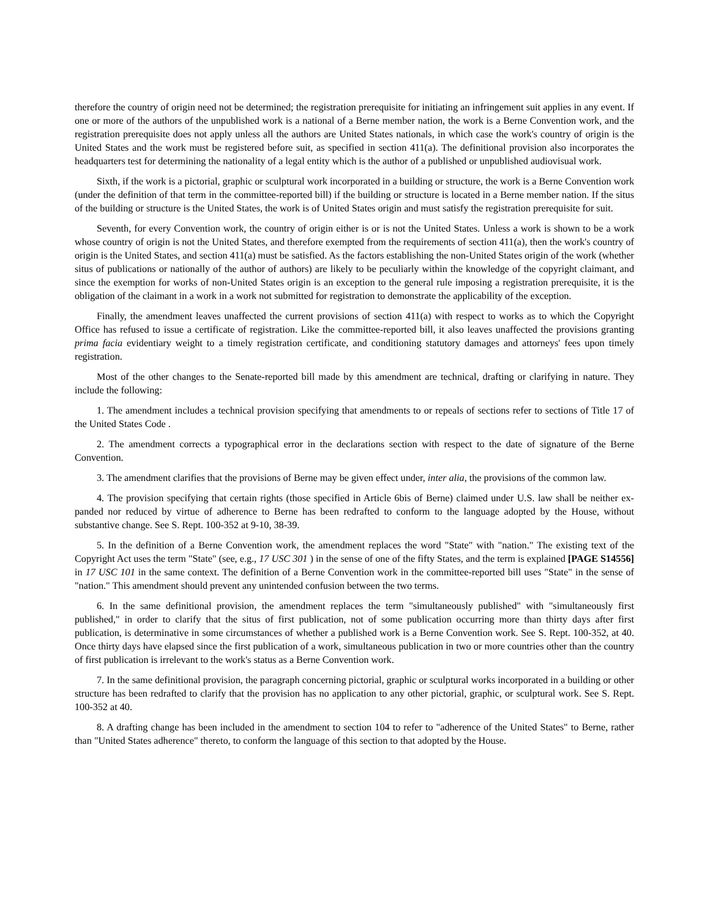therefore the country of origin need not be determined; the registration prerequisite for initiating an infringement suit applies in any event. If one or more of the authors of the unpublished work is a national of a Berne member nation, the work is a Berne Convention work, and the registration prerequisite does not apply unless all the authors are United States nationals, in which case the work's country of origin is the United States and the work must be registered before suit, as specified in section 411(a). The definitional provision also incorporates the headquarters test for determining the nationality of a legal entity which is the author of a published or unpublished audiovisual work.
Sixth, if the work is a pictorial, graphic or sculptural work incorporated in a building or structure, the work is a Berne Convention work (under the definition of that term in the committee-reported bill) if the building or structure is located in a Berne member nation. If the situs of the building or structure is the United States, the work is of United States origin and must satisfy the registration prerequisite for suit.
Seventh, for every Convention work, the country of origin either is or is not the United States. Unless a work is shown to be a work whose country of origin is not the United States, and therefore exempted from the requirements of section 411(a), then the work's country of origin is the United States, and section 411(a) must be satisfied. As the factors establishing the non-United States origin of the work (whether situs of publications or nationally of the author of authors) are likely to be peculiarly within the knowledge of the copyright claimant, and since the exemption for works of non-United States origin is an exception to the general rule imposing a registration prerequisite, it is the obligation of the claimant in a work in a work not submitted for registration to demonstrate the applicability of the exception.
Finally, the amendment leaves unaffected the current provisions of section 411(a) with respect to works as to which the Copyright Office has refused to issue a certificate of registration. Like the committee-reported bill, it also leaves unaffected the provisions granting prima facia evidentiary weight to a timely registration certificate, and conditioning statutory damages and attorneys' fees upon timely registration.
Most of the other changes to the Senate-reported bill made by this amendment are technical, drafting or clarifying in nature. They include the following:
1. The amendment includes a technical provision specifying that amendments to or repeals of sections refer to sections of Title 17 of the United States Code .
2. The amendment corrects a typographical error in the declarations section with respect to the date of signature of the Berne Convention.
3. The amendment clarifies that the provisions of Berne may be given effect under, inter alia, the provisions of the common law.
4. The provision specifying that certain rights (those specified in Article 6bis of Berne) claimed under U.S. law shall be neither ex- panded nor reduced by virtue of adherence to Berne has been redrafted to conform to the language adopted by the House, without substantive change. See S. Rept. 100-352 at 9-10, 38-39.
5. In the definition of a Berne Convention work, the amendment replaces the word "State" with "nation." The existing text of the Copyright Act uses the term "State" (see, e.g., 17 USC 301 ) in the sense of one of the fifty States, and the term is explained [PAGE S14556] in 17 USC 101 in the same context. The definition of a Berne Convention work in the committee-reported bill uses "State" in the sense of "nation." This amendment should prevent any unintended confusion between the two terms.
6. In the same definitional provision, the amendment replaces the term "simultaneously published" with "simultaneously first published," in order to clarify that the situs of first publication, not of some publication occurring more than thirty days after first publication, is determinative in some circumstances of whether a published work is a Berne Convention work. See S. Rept. 100-352, at 40. Once thirty days have elapsed since the first publication of a work, simultaneous publication in two or more countries other than the country of first publication is irrelevant to the work's status as a Berne Convention work.
7. In the same definitional provision, the paragraph concerning pictorial, graphic or sculptural works incorporated in a building or other structure has been redrafted to clarify that the provision has no application to any other pictorial, graphic, or sculptural work. See S. Rept. 100-352 at 40.
8. A drafting change has been included in the amendment to section 104 to refer to "adherence of the United States" to Berne, rather than "United States adherence" thereto, to conform the language of this section to that adopted by the House.